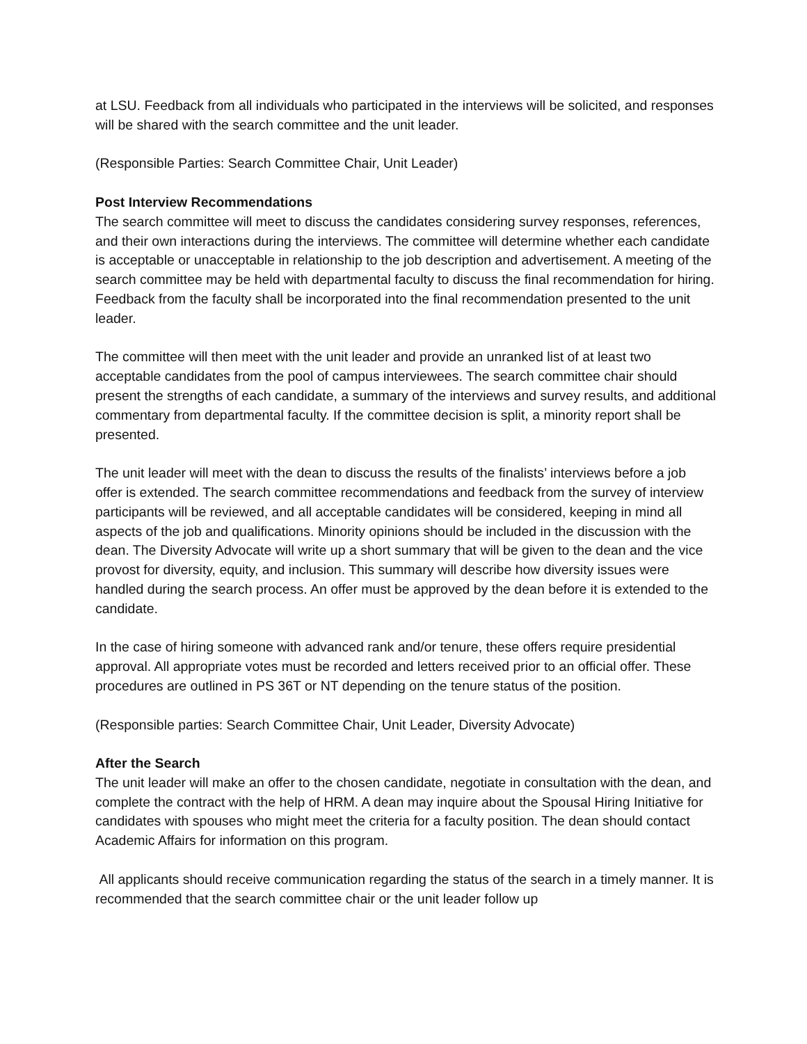at LSU. Feedback from all individuals who participated in the interviews will be solicited, and responses will be shared with the search committee and the unit leader.
(Responsible Parties: Search Committee Chair, Unit Leader)
Post Interview Recommendations
The search committee will meet to discuss the candidates considering survey responses, references, and their own interactions during the interviews. The committee will determine whether each candidate is acceptable or unacceptable in relationship to the job description and advertisement. A meeting of the search committee may be held with departmental faculty to discuss the final recommendation for hiring. Feedback from the faculty shall be incorporated into the final recommendation presented to the unit leader.
The committee will then meet with the unit leader and provide an unranked list of at least two acceptable candidates from the pool of campus interviewees. The search committee chair should present the strengths of each candidate, a summary of the interviews and survey results, and additional commentary from departmental faculty. If the committee decision is split, a minority report shall be presented.
The unit leader will meet with the dean to discuss the results of the finalists’ interviews before a job offer is extended. The search committee recommendations and feedback from the survey of interview participants will be reviewed, and all acceptable candidates will be considered, keeping in mind all aspects of the job and qualifications. Minority opinions should be included in the discussion with the dean. The Diversity Advocate will write up a short summary that will be given to the dean and the vice provost for diversity, equity, and inclusion. This summary will describe how diversity issues were handled during the search process. An offer must be approved by the dean before it is extended to the candidate.
In the case of hiring someone with advanced rank and/or tenure, these offers require presidential approval. All appropriate votes must be recorded and letters received prior to an official offer. These procedures are outlined in PS 36T or NT depending on the tenure status of the position.
(Responsible parties: Search Committee Chair, Unit Leader, Diversity Advocate)
After the Search
The unit leader will make an offer to the chosen candidate, negotiate in consultation with the dean, and complete the contract with the help of HRM. A dean may inquire about the Spousal Hiring Initiative for candidates with spouses who might meet the criteria for a faculty position. The dean should contact Academic Affairs for information on this program.
All applicants should receive communication regarding the status of the search in a timely manner. It is recommended that the search committee chair or the unit leader follow up